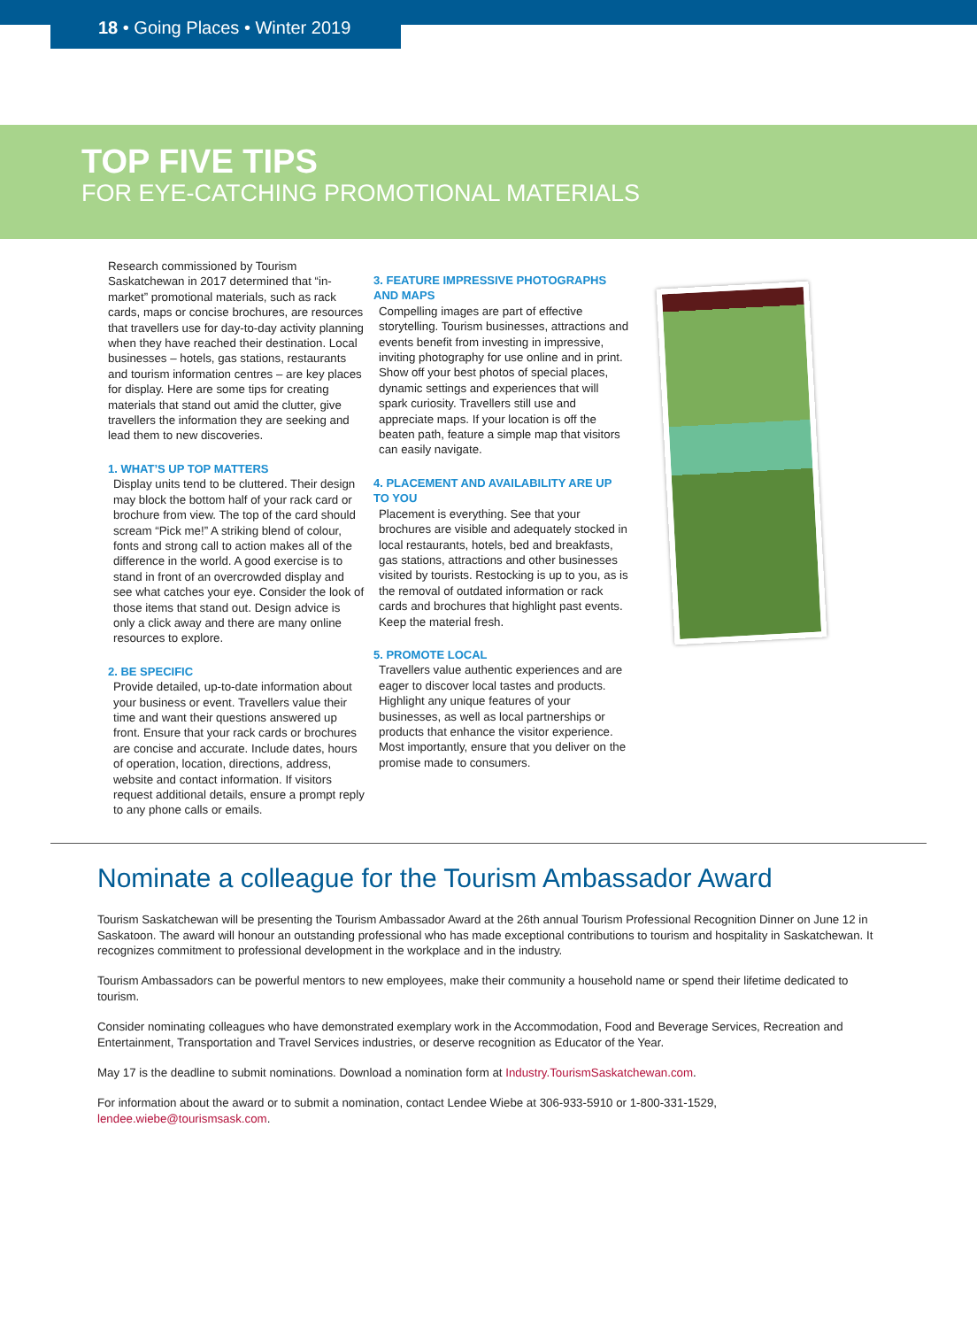18 • Going Places • Winter 2019
TOP FIVE TIPS
FOR EYE-CATCHING PROMOTIONAL MATERIALS
Research commissioned by Tourism Saskatchewan in 2017 determined that “in-market” promotional materials, such as rack cards, maps or concise brochures, are resources that travellers use for day-to-day activity planning when they have reached their destination. Local businesses – hotels, gas stations, restaurants and tourism information centres – are key places for display. Here are some tips for creating materials that stand out amid the clutter, give travellers the information they are seeking and lead them to new discoveries.
1. WHAT’S UP TOP MATTERS
Display units tend to be cluttered. Their design may block the bottom half of your rack card or brochure from view. The top of the card should scream “Pick me!” A striking blend of colour, fonts and strong call to action makes all of the difference in the world. A good exercise is to stand in front of an overcrowded display and see what catches your eye. Consider the look of those items that stand out. Design advice is only a click away and there are many online resources to explore.
2. BE SPECIFIC
Provide detailed, up-to-date information about your business or event. Travellers value their time and want their questions answered up front. Ensure that your rack cards or brochures are concise and accurate. Include dates, hours of operation, location, directions, address, website and contact information. If visitors request additional details, ensure a prompt reply to any phone calls or emails.
3. FEATURE IMPRESSIVE PHOTOGRAPHS AND MAPS
Compelling images are part of effective storytelling. Tourism businesses, attractions and events benefit from investing in impressive, inviting photography for use online and in print. Show off your best photos of special places, dynamic settings and experiences that will spark curiosity. Travellers still use and appreciate maps. If your location is off the beaten path, feature a simple map that visitors can easily navigate.
4. PLACEMENT AND AVAILABILITY ARE UP TO YOU
Placement is everything. See that your brochures are visible and adequately stocked in local restaurants, hotels, bed and breakfasts, gas stations, attractions and other businesses visited by tourists. Restocking is up to you, as is the removal of outdated information or rack cards and brochures that highlight past events. Keep the material fresh.
5. PROMOTE LOCAL
Travellers value authentic experiences and are eager to discover local tastes and products. Highlight any unique features of your businesses, as well as local partnerships or products that enhance the visitor experience. Most importantly, ensure that you deliver on the promise made to consumers.
Nominate a colleague for the Tourism Ambassador Award
Tourism Saskatchewan will be presenting the Tourism Ambassador Award at the 26th annual Tourism Professional Recognition Dinner on June 12 in Saskatoon. The award will honour an outstanding professional who has made exceptional contributions to tourism and hospitality in Saskatchewan. It recognizes commitment to professional development in the workplace and in the industry.
Tourism Ambassadors can be powerful mentors to new employees, make their community a household name or spend their lifetime dedicated to tourism.
Consider nominating colleagues who have demonstrated exemplary work in the Accommodation, Food and Beverage Services, Recreation and Entertainment, Transportation and Travel Services industries, or deserve recognition as Educator of the Year.
May 17 is the deadline to submit nominations. Download a nomination form at Industry.TourismSaskatchewan.com.
For information about the award or to submit a nomination, contact Lendee Wiebe at 306-933-5910 or 1-800-331-1529, lendee.wiebe@tourismsask.com.